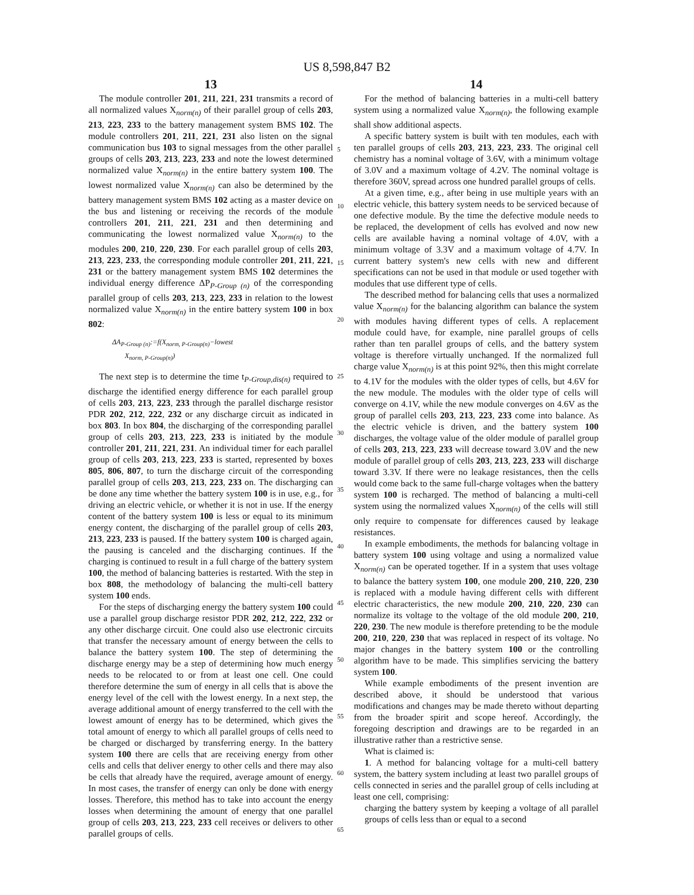US 8,598,847 B2
13
The module controller 201, 211, 221, 231 transmits a record of all normalized values X<sub>norm(n)</sub> of their parallel group of cells 203, 213, 223, 233 to the battery management system BMS 102. The module controllers 201, 211, 221, 231 also listen on the signal communication bus 103 to signal messages from the other parallel groups of cells 203, 213, 223, 233 and note the lowest determined normalized value X<sub>norm(n)</sub> in the entire battery system 100. The lowest normalized value X<sub>norm(n)</sub> can also be determined by the battery management system BMS 102 acting as a master device on the bus and listening or receiving the records of the module controllers 201, 211, 221, 231 and then determining and communicating the lowest normalized value X<sub>norm(n)</sub> to the modules 200, 210, 220, 230. For each parallel group of cells 203, 213, 223, 233, the corresponding module controller 201, 211, 221, 231 or the battery management system BMS 102 determines the individual energy difference ΔP<sub>P-Group (n)</sub> of the corresponding parallel group of cells 203, 213, 223, 233 in relation to the lowest normalized value X<sub>norm(n)</sub> in the entire battery system 100 in box 802:
ΔA<sub>P-Group (n)</sub>:=f(X<sub>norm, P-Group(n)</sub>−lowest
X<sub>norm, P-Group(n)</sub>)
The next step is to determine the time t<sub>P-Group,dis(n)</sub> required to discharge the identified energy difference for each parallel group of cells 203, 213, 223, 233 through the parallel discharge resistor PDR 202, 212, 222, 232 or any discharge circuit as indicated in box 803. In box 804, the discharging of the corresponding parallel group of cells 203, 213, 223, 233 is initiated by the module controller 201, 211, 221, 231. An individual timer for each parallel group of cells 203, 213, 223, 233 is started, represented by boxes 805, 806, 807, to turn the discharge circuit of the corresponding parallel group of cells 203, 213, 223, 233 on. The discharging can be done any time whether the battery system 100 is in use, e.g., for driving an electric vehicle, or whether it is not in use. If the energy content of the battery system 100 is less or equal to its minimum energy content, the discharging of the parallel group of cells 203, 213, 223, 233 is paused. If the battery system 100 is charged again, the pausing is canceled and the discharging continues. If the charging is continued to result in a full charge of the battery system 100, the method of balancing batteries is restarted. With the step in box 808, the methodology of balancing the multi-cell battery system 100 ends.
For the steps of discharging energy the battery system 100 could use a parallel group discharge resistor PDR 202, 212, 222, 232 or any other discharge circuit. One could also use electronic circuits that transfer the necessary amount of energy between the cells to balance the battery system 100. The step of determining the discharge energy may be a step of determining how much energy needs to be relocated to or from at least one cell. One could therefore determine the sum of energy in all cells that is above the energy level of the cell with the lowest energy. In a next step, the average additional amount of energy transferred to the cell with the lowest amount of energy has to be determined, which gives the total amount of energy to which all parallel groups of cells need to be charged or discharged by transferring energy. In the battery system 100 there are cells that are receiving energy from other cells and cells that deliver energy to other cells and there may also be cells that already have the required, average amount of energy. In most cases, the transfer of energy can only be done with energy losses. Therefore, this method has to take into account the energy losses when determining the amount of energy that one parallel group of cells 203, 213, 223, 233 cell receives or delivers to other parallel groups of cells.
14
For the method of balancing batteries in a multi-cell battery system using a normalized value X<sub>norm(n)</sub>, the following example shall show additional aspects.
A specific battery system is built with ten modules, each with ten parallel groups of cells 203, 213, 223, 233. The original cell chemistry has a nominal voltage of 3.6V, with a minimum voltage of 3.0V and a maximum voltage of 4.2V. The nominal voltage is therefore 360V, spread across one hundred parallel groups of cells.
At a given time, e.g., after being in use multiple years with an electric vehicle, this battery system needs to be serviced because of one defective module. By the time the defective module needs to be replaced, the development of cells has evolved and now new cells are available having a nominal voltage of 4.0V, with a minimum voltage of 3.3V and a maximum voltage of 4.7V. In current battery system's new cells with new and different specifications can not be used in that module or used together with modules that use different type of cells.
The described method for balancing cells that uses a normalized value X<sub>norm(n)</sub> for the balancing algorithm can balance the system with modules having different types of cells. A replacement module could have, for example, nine parallel groups of cells rather than ten parallel groups of cells, and the battery system voltage is therefore virtually unchanged. If the normalized full charge value X<sub>norm(n)</sub> is at this point 92%, then this might correlate to 4.1V for the modules with the older types of cells, but 4.6V for the new module. The modules with the older type of cells will converge on 4.1V, while the new module converges on 4.6V as the group of parallel cells 203, 213, 223, 233 come into balance. As the electric vehicle is driven, and the battery system 100 discharges, the voltage value of the older module of parallel group of cells 203, 213, 223, 233 will decrease toward 3.0V and the new module of parallel group of cells 203, 213, 223, 233 will discharge toward 3.3V. If there were no leakage resistances, then the cells would come back to the same full-charge voltages when the battery system 100 is recharged. The method of balancing a multi-cell system using the normalized values X<sub>norm(n)</sub> of the cells will still only require to compensate for differences caused by leakage resistances.
In example embodiments, the methods for balancing voltage in battery system 100 using voltage and using a normalized value X<sub>norm(n)</sub> can be operated together. If in a system that uses voltage to balance the battery system 100, one module 200, 210, 220, 230 is replaced with a module having different cells with different electric characteristics, the new module 200, 210, 220, 230 can normalize its voltage to the voltage of the old module 200, 210, 220, 230. The new module is therefore pretending to be the module 200, 210, 220, 230 that was replaced in respect of its voltage. No major changes in the battery system 100 or the controlling algorithm have to be made. This simplifies servicing the battery system 100.
While example embodiments of the present invention are described above, it should be understood that various modifications and changes may be made thereto without departing from the broader spirit and scope hereof. Accordingly, the foregoing description and drawings are to be regarded in an illustrative rather than a restrictive sense.
What is claimed is:
1. A method for balancing voltage for a multi-cell battery system, the battery system including at least two parallel groups of cells connected in series and the parallel group of cells including at least one cell, comprising:
charging the battery system by keeping a voltage of all parallel groups of cells less than or equal to a second
5
10
15
20
25
30
35
40
45
50
55
60
65